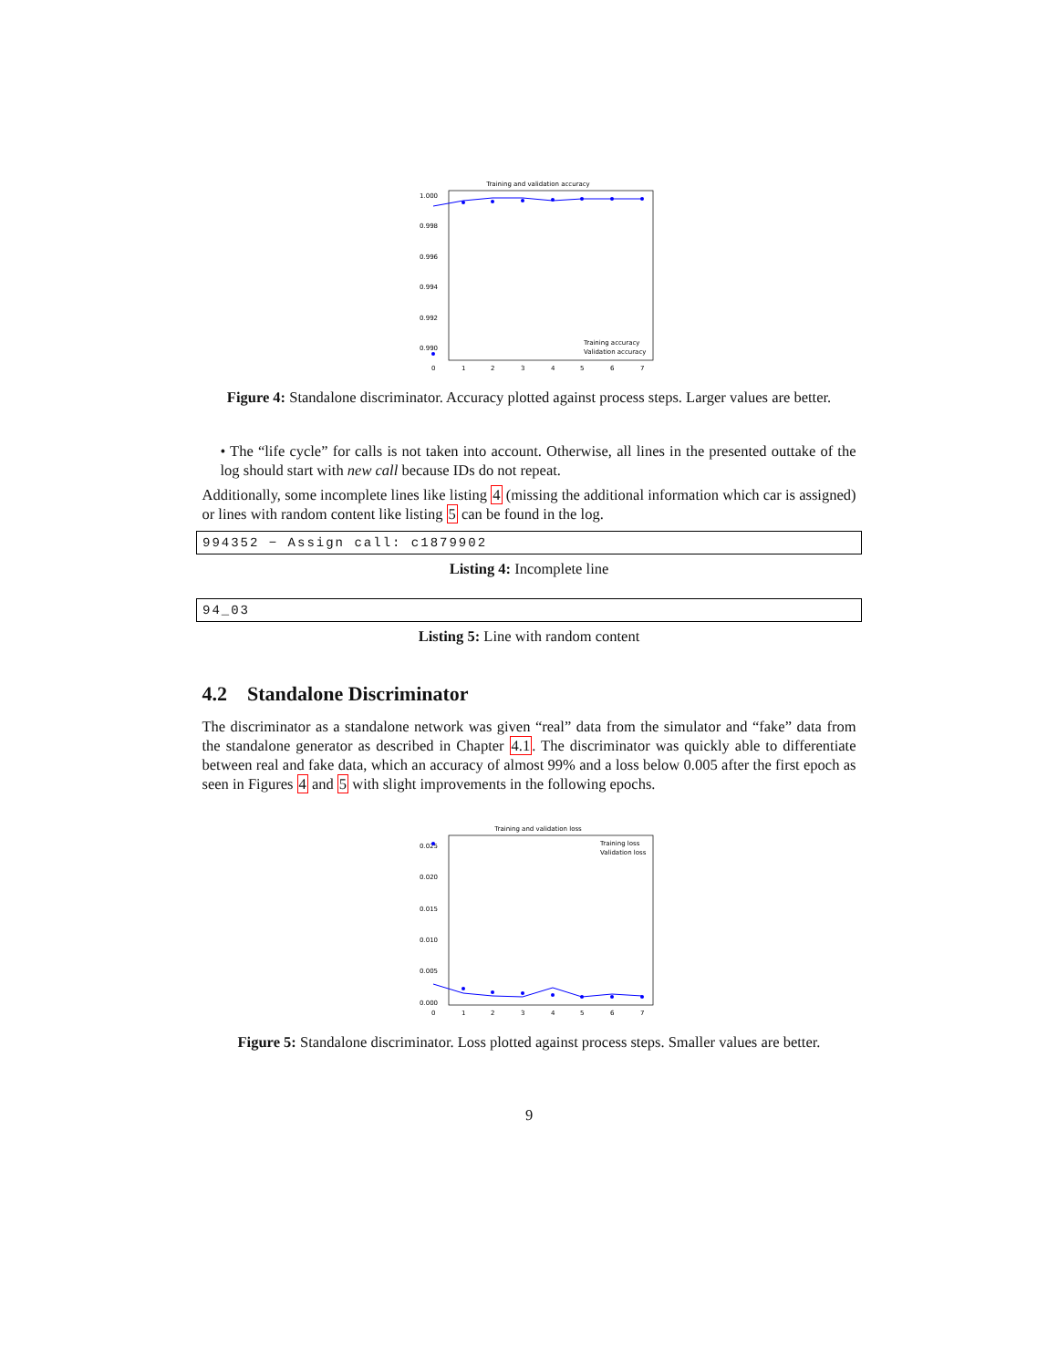Training and validation accuracy
1.000
0.998
0.996
0.994
0.992
0.990
0
1
2
3
4
5
6
7
Training accuracy
Validation accuracy
Figure 4: Standalone discriminator. Accuracy plotted against process steps. Larger values are better.
• The “life cycle” for calls is not taken into account. Otherwise, all lines in the presented outtake of the log should start with new call because IDs do not repeat.
Additionally, some incomplete lines like listing 4 (missing the additional information which car is assigned) or lines with random content like listing 5 can be found in the log.
994352 − Assign call: c1879902
Listing 4: Incomplete line
94_03
Listing 5: Line with random content
4.2 Standalone Discriminator
The discriminator as a standalone network was given “real” data from the simulator and “fake” data from the standalone generator as described in Chapter 4.1. The discriminator was quickly able to differentiate between real and fake data, which an accuracy of almost 99% and a loss below 0.005 after the first epoch as seen in Figures 4 and 5 with slight improvements in the following epochs.
Training and validation loss
0.025
0.020
0.015
0.010
0.005
0.000
0
1
2
3
4
5
6
7
Training loss
Validation loss
Figure 5: Standalone discriminator. Loss plotted against process steps. Smaller values are better.
9